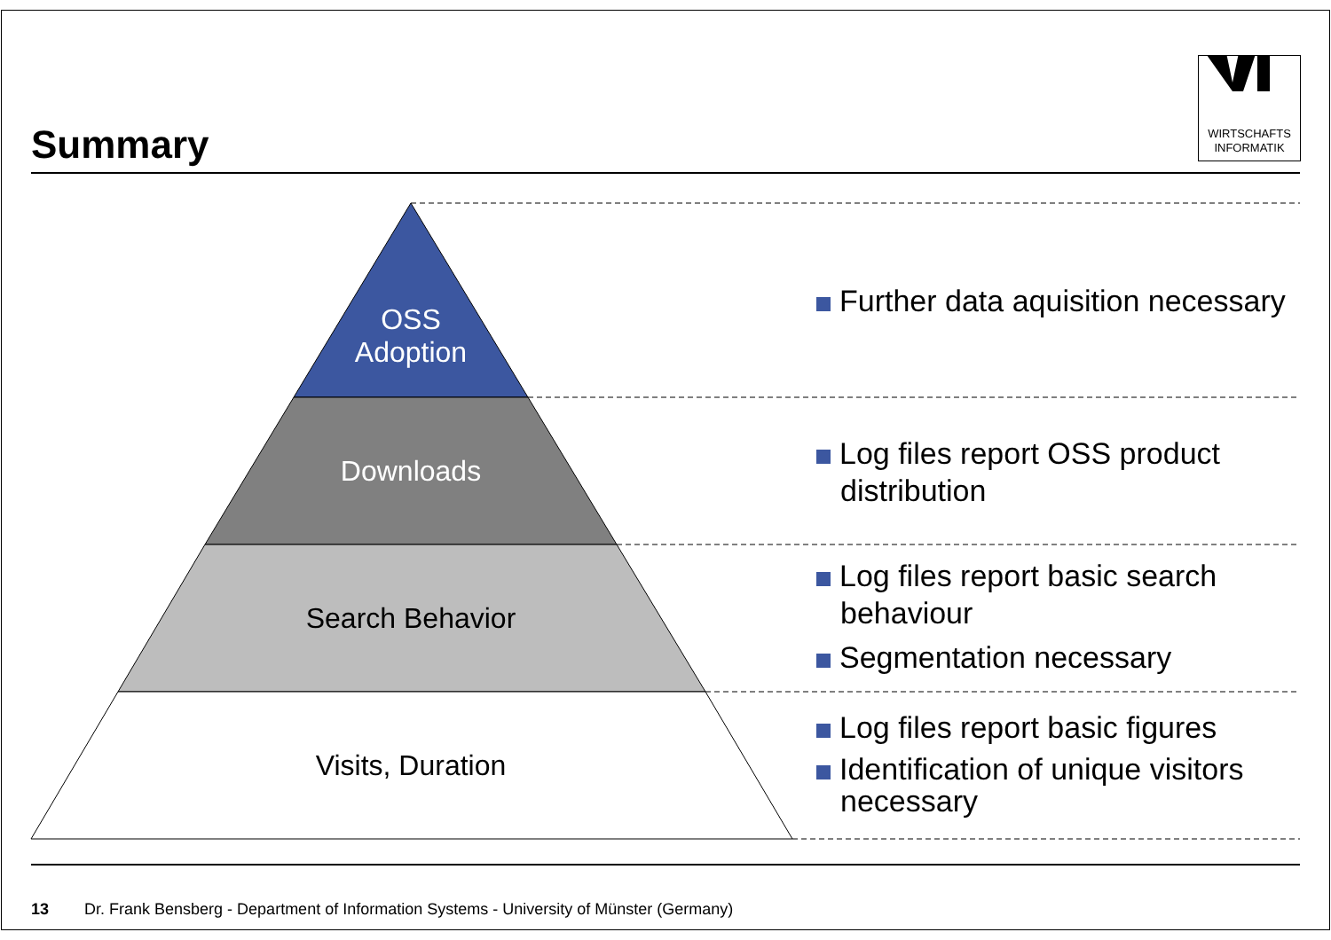Summary
WIRTSCHAFTS
INFORMATIK
OSS
Adoption
Downloads
Search Behavior
Visits, Duration
Further data aquisition necessary
Log files report OSS product distribution
Log files report basic search behaviour
Segmentation necessary
Log files report basic figures
Identification of unique visitors necessary
13 Dr. Frank Bensberg - Department of Information Systems - University of Münster (Germany)